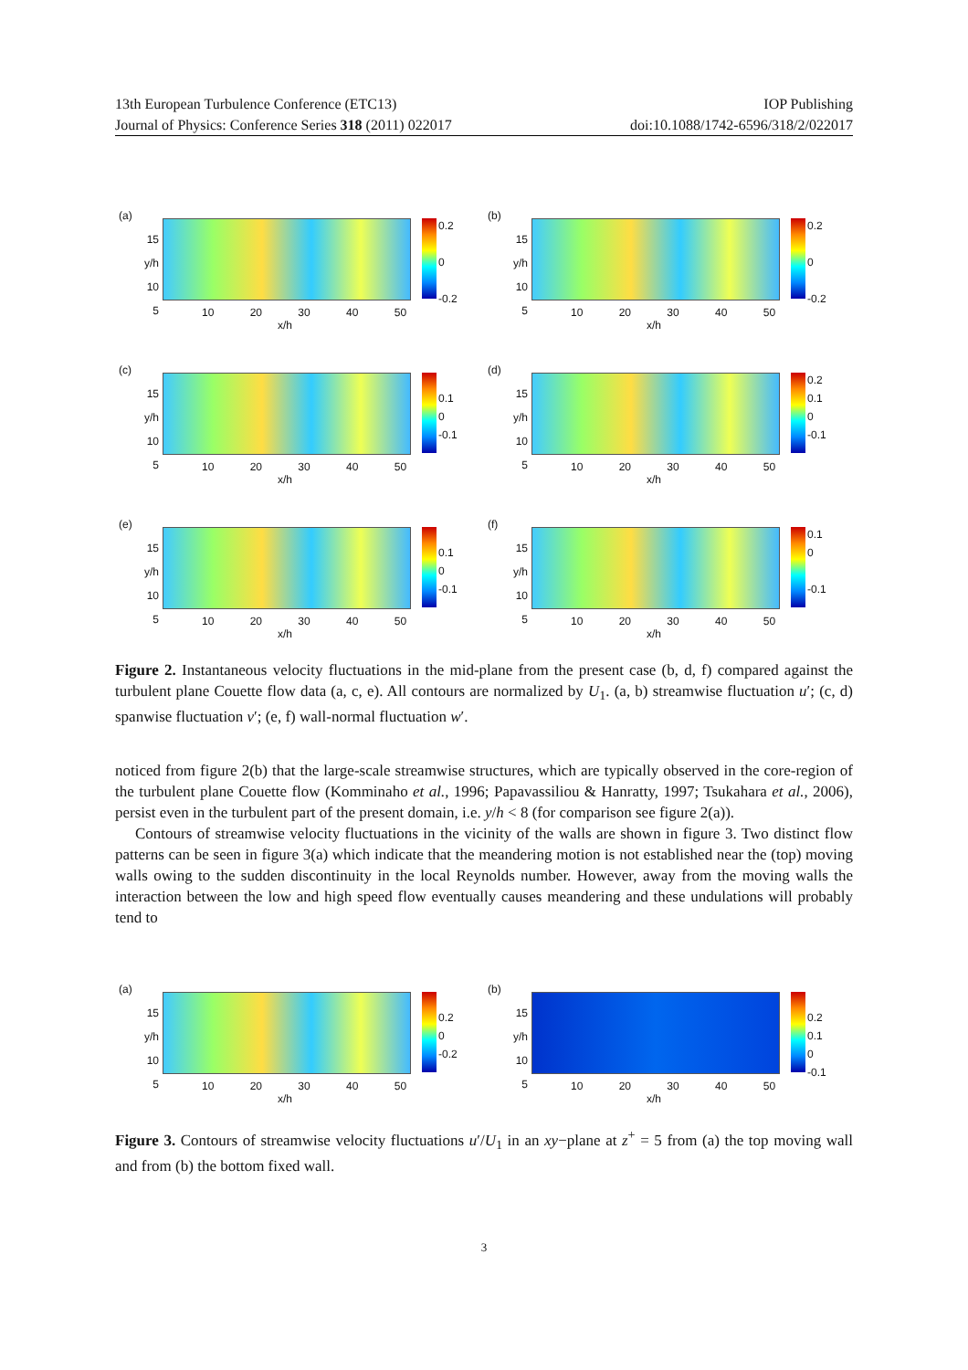13th European Turbulence Conference (ETC13) IOP Publishing
Journal of Physics: Conference Series 318 (2011) 022017 doi:10.1088/1742-6596/318/2/022017
(a)
15
y/h 10
5
0.2
0
-0.2
10 20 30 40 50
x/h
(b)
15
y/h 10
5
0.2
0
-0.2
10 20 30 40 50
x/h
(c)
15
y/h 10
5
0.1
0
-0.1
10 20 30 40 50
x/h
(d)
15
y/h 10
5
0.2
0.1
0
-0.1
10 20 30 40 50
x/h
(e)
15
y/h 10
5
0.1
0
-0.1
10 20 30 40 50
x/h
(f)
15
y/h 10
5
0.1
0
-0.1
10 20 30 40 50
x/h
Figure 2. Instantaneous velocity fluctuations in the mid-plane from the present case (b, d, f) compared against the turbulent plane Couette flow data (a, c, e). All contours are normalized by U<sub>1</sub>. (a, b) streamwise fluctuation u′; (c, d) spanwise fluctuation v′; (e, f) wall-normal fluctuation w′.
noticed from figure 2(b) that the large-scale streamwise structures, which are typically observed in the core-region of the turbulent plane Couette flow (Komminaho et al., 1996; Papavassiliou & Hanratty, 1997; Tsukahara et al., 2006), persist even in the turbulent part of the present domain, i.e. y/h < 8 (for comparison see figure 2(a)).
Contours of streamwise velocity fluctuations in the vicinity of the walls are shown in figure 3. Two distinct flow patterns can be seen in figure 3(a) which indicate that the meandering motion is not established near the (top) moving walls owing to the sudden discontinuity in the local Reynolds number. However, away from the moving walls the interaction between the low and high speed flow eventually causes meandering and these undulations will probably tend to
(a)
15
y/h 10
5
0.2
0
-0.2
10 20 30 40 50
x/h
(b)
15
y/h 10
5
0.2
0.1
0
-0.1
10 20 30 40 50
x/h
Figure 3. Contours of streamwise velocity fluctuations u′/U<sub>1</sub> in an xy−plane at z<sup>+</sup> = 5 from (a) the top moving wall and from (b) the bottom fixed wall.
3